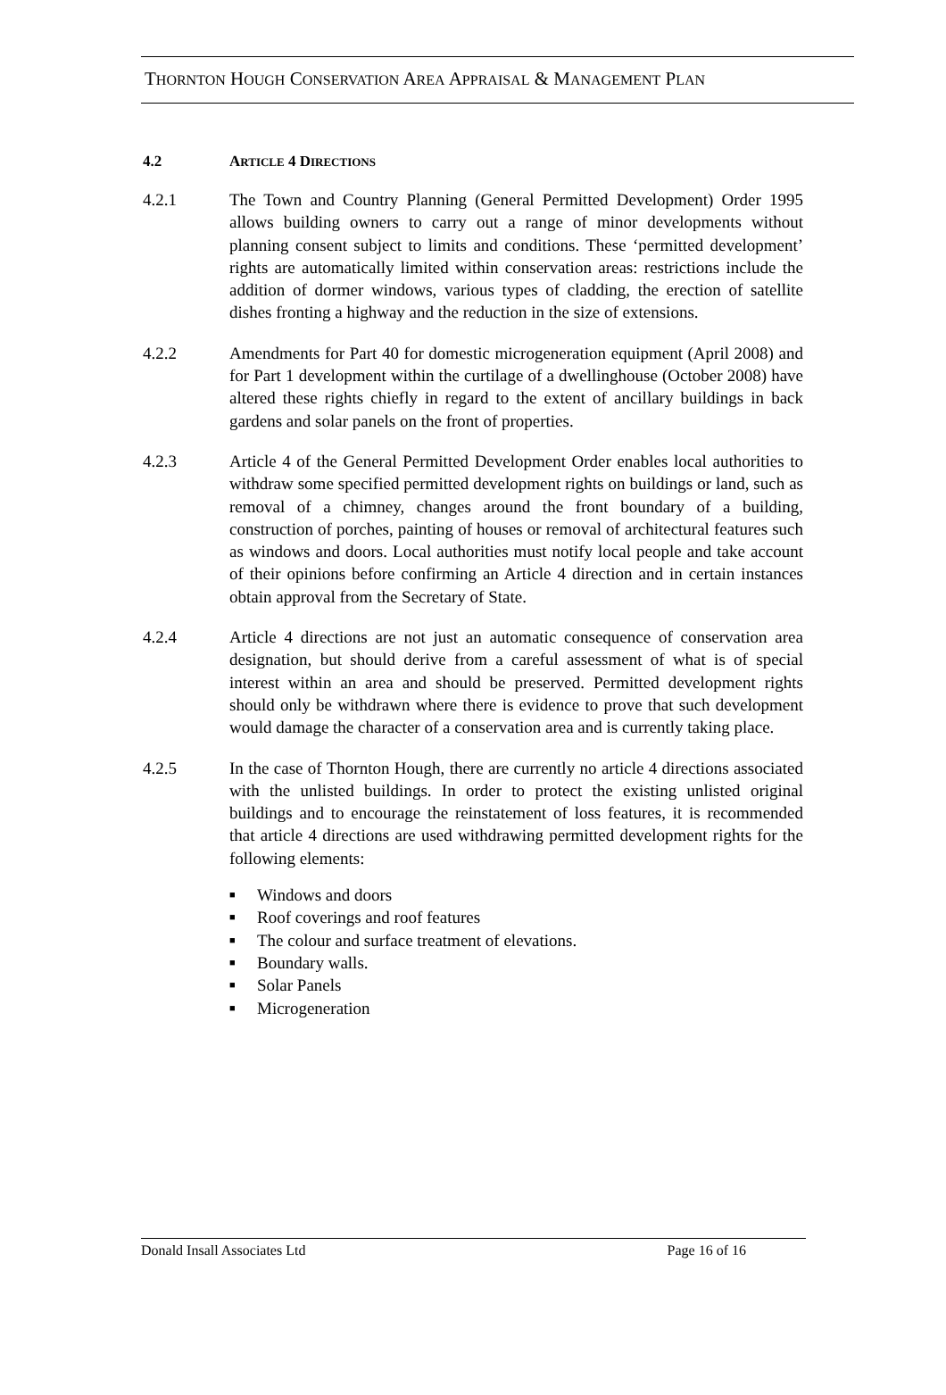THORNTON HOUGH CONSERVATION AREA APPRAISAL & MANAGEMENT PLAN
4.2 ARTICLE 4 DIRECTIONS
4.2.1 The Town and Country Planning (General Permitted Development) Order 1995 allows building owners to carry out a range of minor developments without planning consent subject to limits and conditions. These ‘permitted development’ rights are automatically limited within conservation areas: restrictions include the addition of dormer windows, various types of cladding, the erection of satellite dishes fronting a highway and the reduction in the size of extensions.
4.2.2 Amendments for Part 40 for domestic microgeneration equipment (April 2008) and for Part 1 development within the curtilage of a dwellinghouse (October 2008) have altered these rights chiefly in regard to the extent of ancillary buildings in back gardens and solar panels on the front of properties.
4.2.3 Article 4 of the General Permitted Development Order enables local authorities to withdraw some specified permitted development rights on buildings or land, such as removal of a chimney, changes around the front boundary of a building, construction of porches, painting of houses or removal of architectural features such as windows and doors. Local authorities must notify local people and take account of their opinions before confirming an Article 4 direction and in certain instances obtain approval from the Secretary of State.
4.2.4 Article 4 directions are not just an automatic consequence of conservation area designation, but should derive from a careful assessment of what is of special interest within an area and should be preserved. Permitted development rights should only be withdrawn where there is evidence to prove that such development would damage the character of a conservation area and is currently taking place.
4.2.5 In the case of Thornton Hough, there are currently no article 4 directions associated with the unlisted buildings. In order to protect the existing unlisted original buildings and to encourage the reinstatement of loss features, it is recommended that article 4 directions are used withdrawing permitted development rights for the following elements:
■ Windows and doors
■ Roof coverings and roof features
■ The colour and surface treatment of elevations.
■ Boundary walls.
■ Solar Panels
■ Microgeneration
Donald Insall Associates Ltd Page 16 of 16